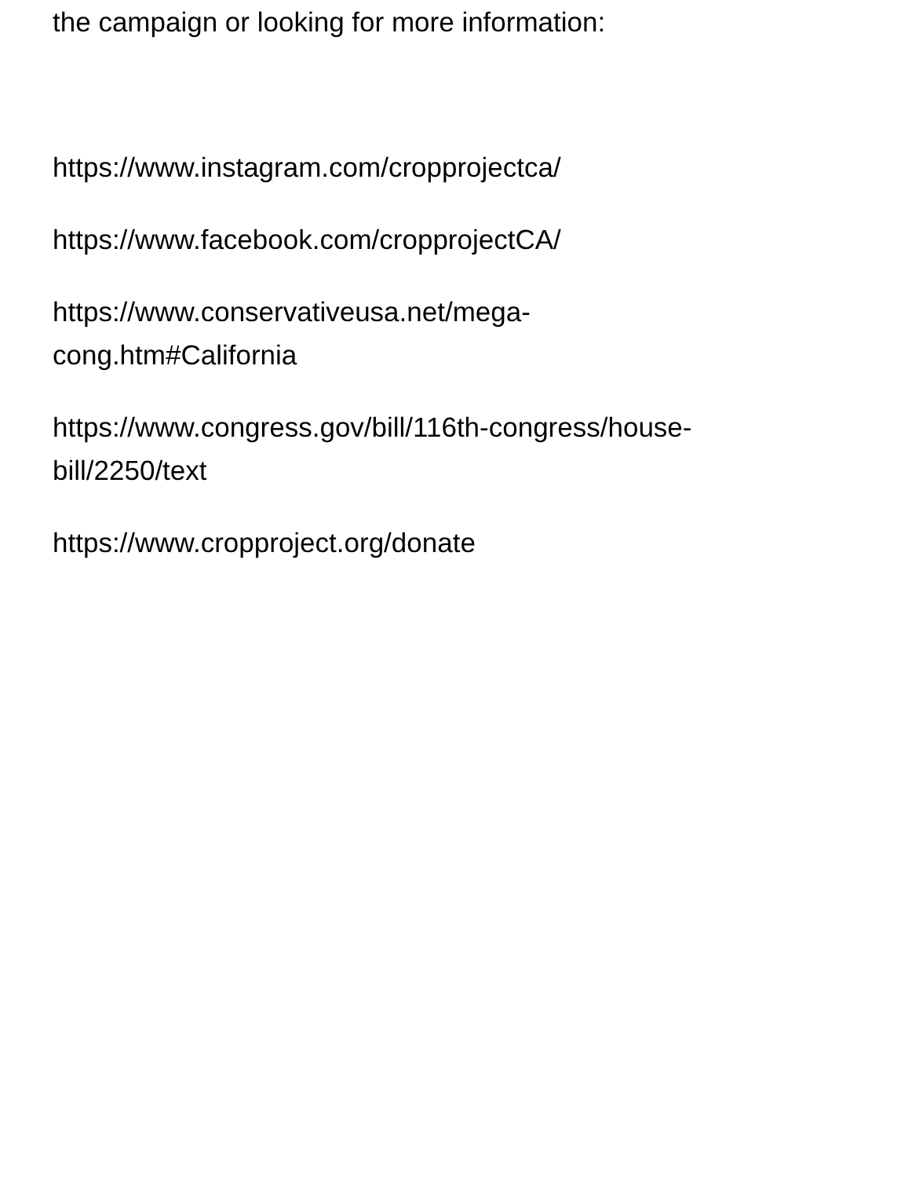the campaign or looking for more information:
https://www.instagram.com/cropprojectca/
https://www.facebook.com/cropprojectCA/
https://www.conservativeusa.net/mega-
cong.htm#California
https://www.congress.gov/bill/116th-congress/house-
bill/2250/text
https://www.cropproject.org/donate